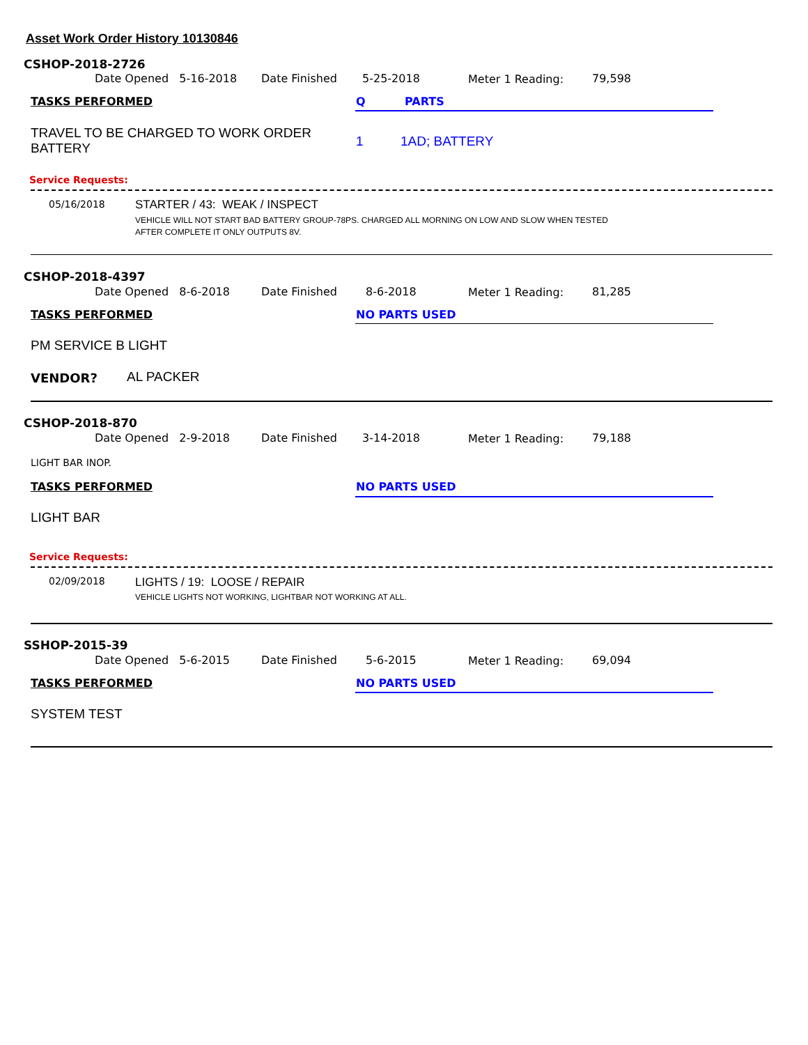Asset Work Order History 10130846
CSHOP-2018-2726
Date Opened 5-16-2018 Date Finished 5-25-2018 Meter 1 Reading: 79,598
TASKS PERFORMED Q PARTS
TRAVEL TO BE CHARGED TO WORK ORDER
BATTERY
1 1AD; BATTERY
Service Requests:
05/16/2018 STARTER / 43: WEAK / INSPECT
VEHICLE WILL NOT START BAD BATTERY GROUP-78PS. CHARGED ALL MORNING ON LOW AND SLOW WHEN TESTED
AFTER COMPLETE IT ONLY OUTPUTS 8V.
CSHOP-2018-4397
Date Opened 8-6-2018 Date Finished 8-6-2018 Meter 1 Reading: 81,285
TASKS PERFORMED NO PARTS USED
PM SERVICE B LIGHT
VENDOR? AL PACKER
CSHOP-2018-870
Date Opened 2-9-2018 Date Finished 3-14-2018 Meter 1 Reading: 79,188
LIGHT BAR INOP.
TASKS PERFORMED NO PARTS USED
LIGHT BAR
Service Requests:
02/09/2018 LIGHTS / 19: LOOSE / REPAIR
VEHICLE LIGHTS NOT WORKING, LIGHTBAR NOT WORKING AT ALL.
SSHOP-2015-39
Date Opened 5-6-2015 Date Finished 5-6-2015 Meter 1 Reading: 69,094
TASKS PERFORMED NO PARTS USED
SYSTEM TEST